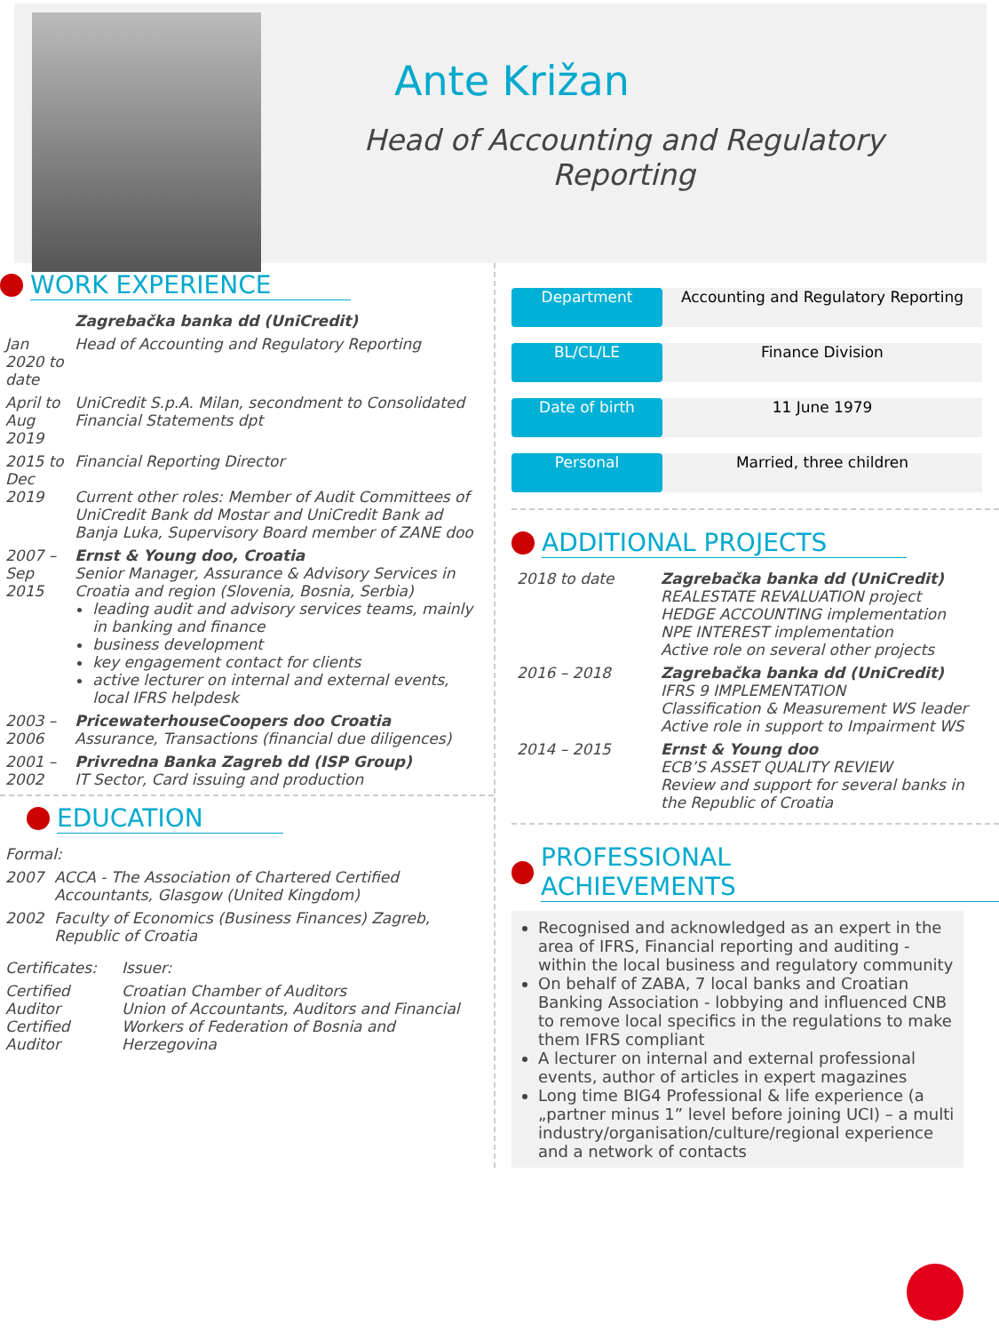Ante Križan
Head of Accounting and Regulatory
Reporting
WORK EXPERIENCE
| | Zagrebačka banka dd (UniCredit) |
| Jan 2020 to date | Head of Accounting and Regulatory Reporting |
| April to Aug 2019 | UniCredit S.p.A. Milan, secondment to Consolidated Financial Statements dpt |
| 2015 to Dec 2019 | Financial Reporting Director Current other roles: Member of Audit Committees of UniCredit Bank dd Mostar and UniCredit Bank ad Banja Luka, Supervisory Board member of ZANE doo |
| 2007 – Sep 2015 | Ernst & Young doo, Croatia Senior Manager, Assurance & Advisory Services in Croatia and region (Slovenia, Bosnia, Serbia) leading audit and advisory services teams, mainly in banking and finance business development key engagement contact for clients active lecturer on internal and external events, local IFRS helpdesk |
| 2003 – 2006 | PricewaterhouseCoopers doo Croatia Assurance, Transactions (financial due diligences) |
| 2001 – 2002 | Privredna Banka Zagreb dd (ISP Group) IT Sector, Card issuing and production |
EDUCATION
| Formal: | |
| 2007 | ACCA - The Association of Chartered Certified Accountants, Glasgow (United Kingdom) |
| 2002 | Faculty of Economics (Business Finances) Zagreb, Republic of Croatia |
| Certificates: | Issuer: |
| Certified Auditor Certified Auditor | Croatian Chamber of Auditors Union of Accountants, Auditors and Financial Workers of Federation of Bosnia and Herzegovina |
| Department | Accounting and Regulatory Reporting |
| BL/CL/LE | Finance Division |
| Date of birth | 11 June 1979 |
| Personal | Married, three children |
ADDITIONAL PROJECTS
| 2018 to date | Zagrebačka banka dd (UniCredit) REALESTATE REVALUATION project HEDGE ACCOUNTING implementation NPE INTEREST implementation Active role on several other projects |
| 2016 – 2018 | Zagrebačka banka dd (UniCredit) IFRS 9 IMPLEMENTATION Classification & Measurement WS leader Active role in support to Impairment WS |
| 2014 – 2015 | Ernst & Young doo ECB’S ASSET QUALITY REVIEW Review and support for several banks in the Republic of Croatia |
PROFESSIONAL ACHIEVEMENTS
Recognised and acknowledged as an expert in the area of IFRS, Financial reporting and auditing - within the local business and regulatory community
On behalf of ZABA, 7 local banks and Croatian Banking Association - lobbying and influenced CNB to remove local specifics in the regulations to make them IFRS compliant
A lecturer on internal and external professional events, author of articles in expert magazines
Long time BIG4 Professional & life experience (a „partner minus 1” level before joining UCI) – a multi industry/organisation/culture/regional experience and a network of contacts